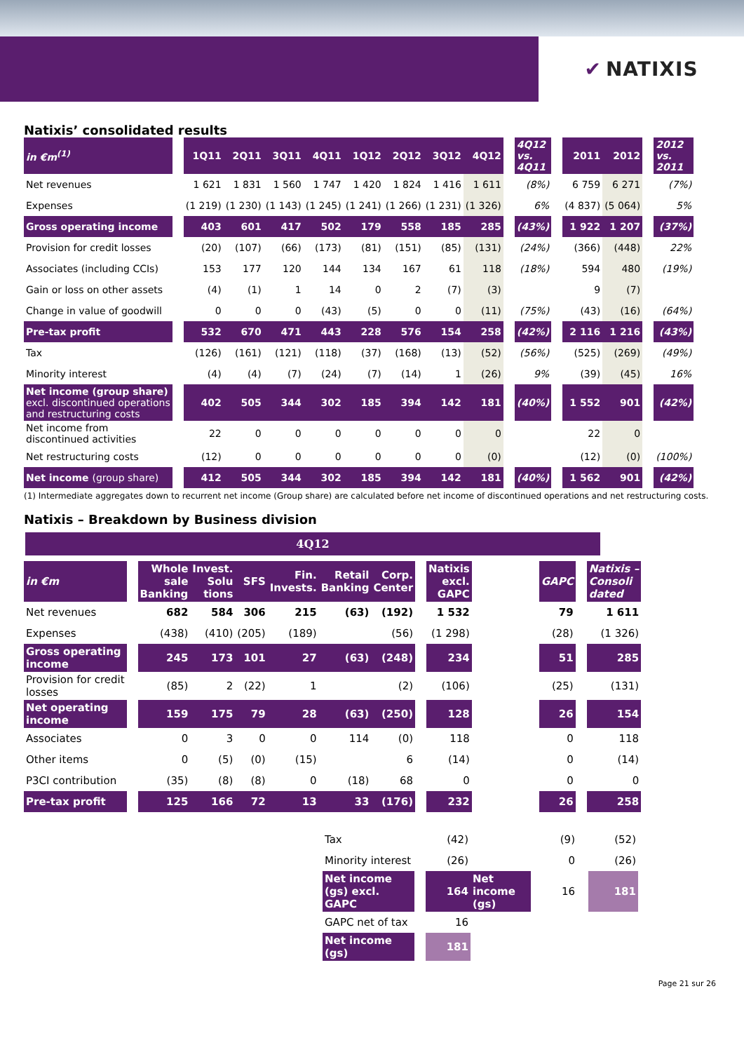✔ NATIXIS
Natixis’ consolidated results
| in €m<sup>(1)</sup> | | 1Q11 | 2Q11 | 3Q11 | 4Q11 | 1Q12 | 2Q12 | 3Q12 | 4Q12 | | 4Q12 vs. 4Q11 | | 2011 | 2012 | | 2012 vs. 2011 |
| Net revenues | | 1 621 | 1 831 | 1 560 | 1 747 | 1 420 | 1 824 | 1 416 | 1 611 | | (8%) | | 6 759 | 6 271 | | (7%) |
| Expenses | | (1 219) | (1 230) | (1 143) | (1 245) | (1 241) | (1 266) | (1 231) | (1 326) | | 6% | | (4 837) | (5 064) | | 5% |
| Gross operating income | | 403 | 601 | 417 | 502 | 179 | 558 | 185 | 285 | | (43%) | | 1 922 | 1 207 | | (37%) |
| Provision for credit losses | | (20) | (107) | (66) | (173) | (81) | (151) | (85) | (131) | | (24%) | | (366) | (448) | | 22% |
| Associates (including CCIs) | | 153 | 177 | 120 | 144 | 134 | 167 | 61 | 118 | | (18%) | | 594 | 480 | | (19%) |
| Gain or loss on other assets | | (4) | (1) | 1 | 14 | 0 | 2 | (7) | (3) | | | | 9 | (7) | | |
| Change in value of goodwill | | 0 | 0 | 0 | (43) | (5) | 0 | 0 | (11) | | (75%) | | (43) | (16) | | (64%) |
| Pre-tax profit | | 532 | 670 | 471 | 443 | 228 | 576 | 154 | 258 | | (42%) | | 2 116 | 1 216 | | (43%) |
| Tax | | (126) | (161) | (121) | (118) | (37) | (168) | (13) | (52) | | (56%) | | (525) | (269) | | (49%) |
| Minority interest | | (4) | (4) | (7) | (24) | (7) | (14) | 1 | (26) | | 9% | | (39) | (45) | | 16% |
| Net income (group share) excl. discontinued operations and restructuring costs | | 402 | 505 | 344 | 302 | 185 | 394 | 142 | 181 | | (40%) | | 1 552 | 901 | | (42%) |
| Net income from discontinued activities | | 22 | 0 | 0 | 0 | 0 | 0 | 0 | 0 | | | | 22 | 0 | | |
| Net restructuring costs | | (12) | 0 | 0 | 0 | 0 | 0 | 0 | (0) | | | | (12) | (0) | | (100%) |
| Net income (group share) | | 412 | 505 | 344 | 302 | 185 | 394 | 142 | 181 | | (40%) | | 1 562 | 901 | | (42%) |
(1) Intermediate aggregates down to recurrent net income (Group share) are calculated before net income of discontinued operations and net restructuring costs.
Natixis – Breakdown by Business division
4Q12
| in €m | | Whole sale Banking | Invest. Solu tions | SFS | Fin. Invests. | Retail Banking | Corp. Center | | Natixis excl. GAPC | | GAPC | | Natixis – Consoli dated |
| Net revenues | | 682 | 584 | 306 | 215 | (63) | (192) | | 1 532 | | 79 | | 1 611 |
| Expenses | | (438) | (410) | (205) | (189) | | (56) | | (1 298) | | (28) | | (1 326) |
| Gross operating income | | 245 | 173 | 101 | 27 | (63) | (248) | | 234 | | 51 | | 285 |
| Provision for credit losses | | (85) | 2 | (22) | 1 | | (2) | | (106) | | (25) | | (131) |
| Net operating income | | 159 | 175 | 79 | 28 | (63) | (250) | | 128 | | 26 | | 154 |
| Associates | | 0 | 3 | 0 | 0 | 114 | (0) | | 118 | | 0 | | 118 |
| Other items | | 0 | (5) | (0) | (15) | | 6 | | (14) | | 0 | | (14) |
| P3CI contribution | | (35) | (8) | (8) | 0 | (18) | 68 | | 0 | | 0 | | 0 |
| Pre-tax profit | | 125 | 166 | 72 | 13 | 33 | (176) | | 232 | | 26 | | 258 |
| Tax | | (42) | | (9) | | (52) |
| Minority interest | | (26) | | 0 | | (26) |
| Net income (gs) excl. GAPC | | 164 | Net income (gs) | 16 | | 181 |
| GAPC net of tax | | 16 | | | | |
| Net income (gs) | | 181 | | | | |
Page 21 sur 26